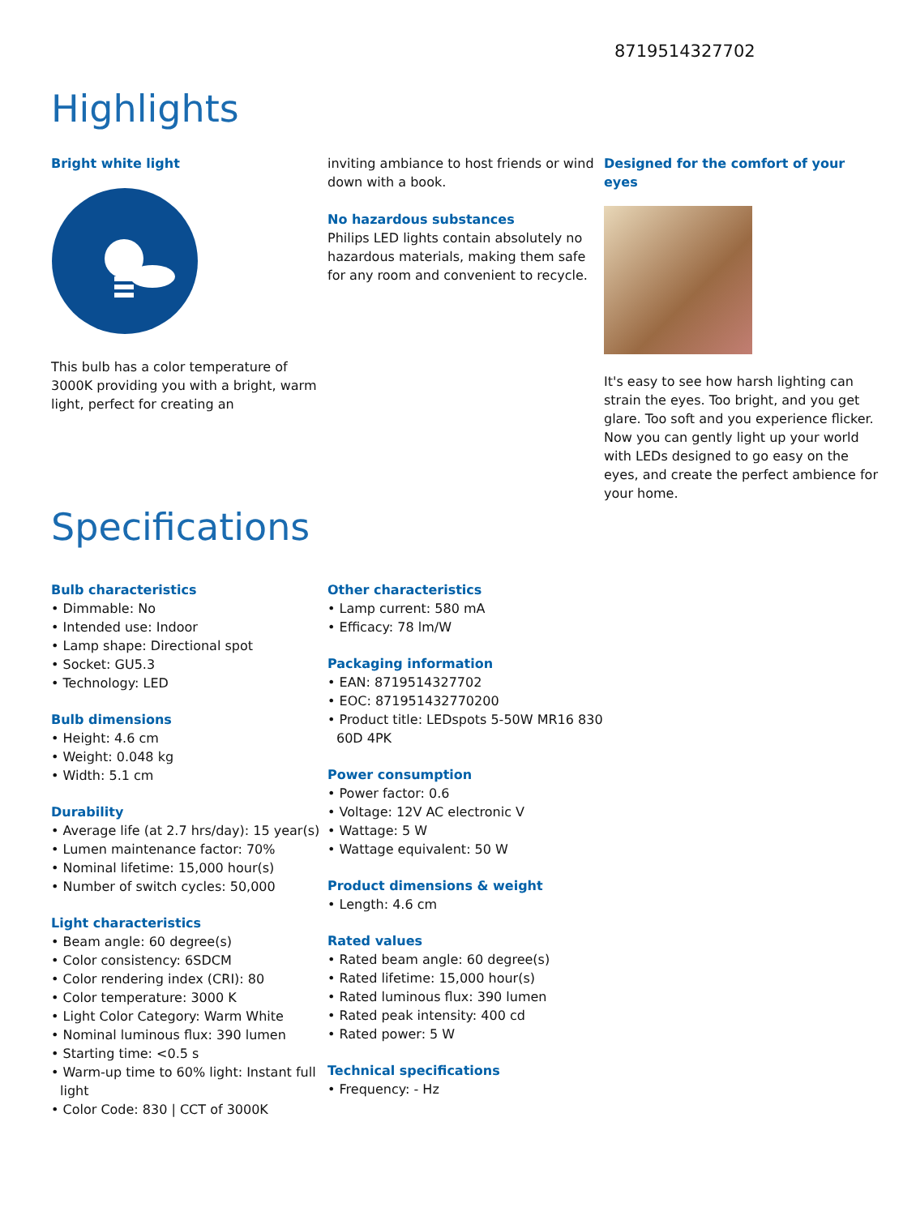8719514327702
Highlights
Bright white light
This bulb has a color temperature of 3000K providing you with a bright, warm light, perfect for creating an
inviting ambiance to host friends or wind down with a book.
No hazardous substances
Philips LED lights contain absolutely no hazardous materials, making them safe for any room and convenient to recycle.
Designed for the comfort of your eyes
It's easy to see how harsh lighting can strain the eyes. Too bright, and you get glare. Too soft and you experience flicker. Now you can gently light up your world with LEDs designed to go easy on the eyes, and create the perfect ambience for your home.
Specifications
Bulb characteristics
• Dimmable: No
• Intended use: Indoor
• Lamp shape: Directional spot
• Socket: GU5.3
• Technology: LED
Bulb dimensions
• Height: 4.6 cm
• Weight: 0.048 kg
• Width: 5.1 cm
Durability
• Average life (at 2.7 hrs/day): 15 year(s)
• Lumen maintenance factor: 70%
• Nominal lifetime: 15,000 hour(s)
• Number of switch cycles: 50,000
Light characteristics
• Beam angle: 60 degree(s)
• Color consistency: 6SDCM
• Color rendering index (CRI): 80
• Color temperature: 3000 K
• Light Color Category: Warm White
• Nominal luminous flux: 390 lumen
• Starting time: <0.5 s
• Warm-up time to 60% light: Instant full light
• Color Code: 830 | CCT of 3000K
Other characteristics
• Lamp current: 580 mA
• Efficacy: 78 lm/W
Packaging information
• EAN: 8719514327702
• EOC: 871951432770200
• Product title: LEDspots 5-50W MR16 830 60D 4PK
Power consumption
• Power factor: 0.6
• Voltage: 12V AC electronic V
• Wattage: 5 W
• Wattage equivalent: 50 W
Product dimensions & weight
• Length: 4.6 cm
Rated values
• Rated beam angle: 60 degree(s)
• Rated lifetime: 15,000 hour(s)
• Rated luminous flux: 390 lumen
• Rated peak intensity: 400 cd
• Rated power: 5 W
Technical specifications
• Frequency: - Hz